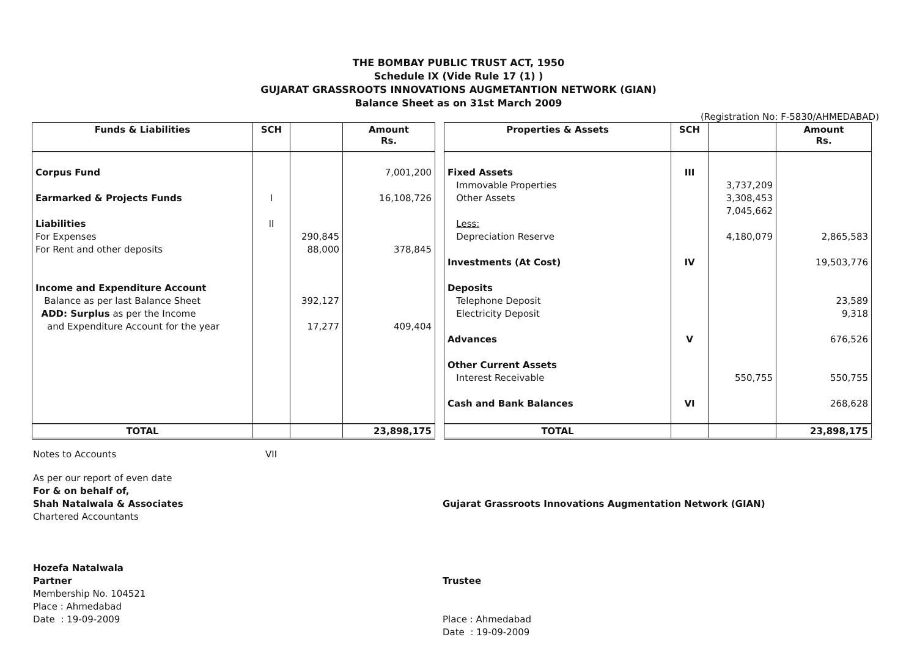THE BOMBAY PUBLIC TRUST ACT, 1950
Schedule IX (Vide Rule 17 (1) )
GUJARAT GRASSROOTS INNOVATIONS AUGMETANTION NETWORK (GIAN)
Balance Sheet as on 31st March 2009
(Registration No: F-5830/AHMEDABAD)
| Funds & Liabilities | SCH | | Amount Rs. |
| --- | --- | --- | --- |
| Corpus Fund Earmarked & Projects Funds Liabilities For Expenses For Rent and other deposits Income and Expenditure Account Balance as per last Balance Sheet ADD: Surplus as per the Income and Expenditure Account for the year | I II | 290,845 88,000 392,127 17,277 | 7,001,200 16,108,726 378,845 409,404 |
| TOTAL | | | 23,898,175 |
| Properties & Assets | SCH | | Amount Rs. |
| --- | --- | --- | --- |
| Fixed Assets Immovable Properties Other Assets Less: Depreciation Reserve Investments (At Cost) Deposits Telephone Deposit Electricity Deposit Advances Other Current Assets Interest Receivable Cash and Bank Balances | III IV V VI | 3,737,209 3,308,453 7,045,662 4,180,079 550,755 | 2,865,583 19,503,776 23,589 9,318 676,526 550,755 268,628 |
| TOTAL | | | 23,898,175 |
Notes to Accounts VII
As per our report of even date
For & on behalf of,
Shah Natalwala & Associates
Chartered Accountants
Hozefa Natalwala
Partner
Membership No. 104521
Place : Ahmedabad
Date : 19-09-2009
Gujarat Grassroots Innovations Augmentation Network (GIAN)
Trustee
Place : Ahmedabad
Date : 19-09-2009